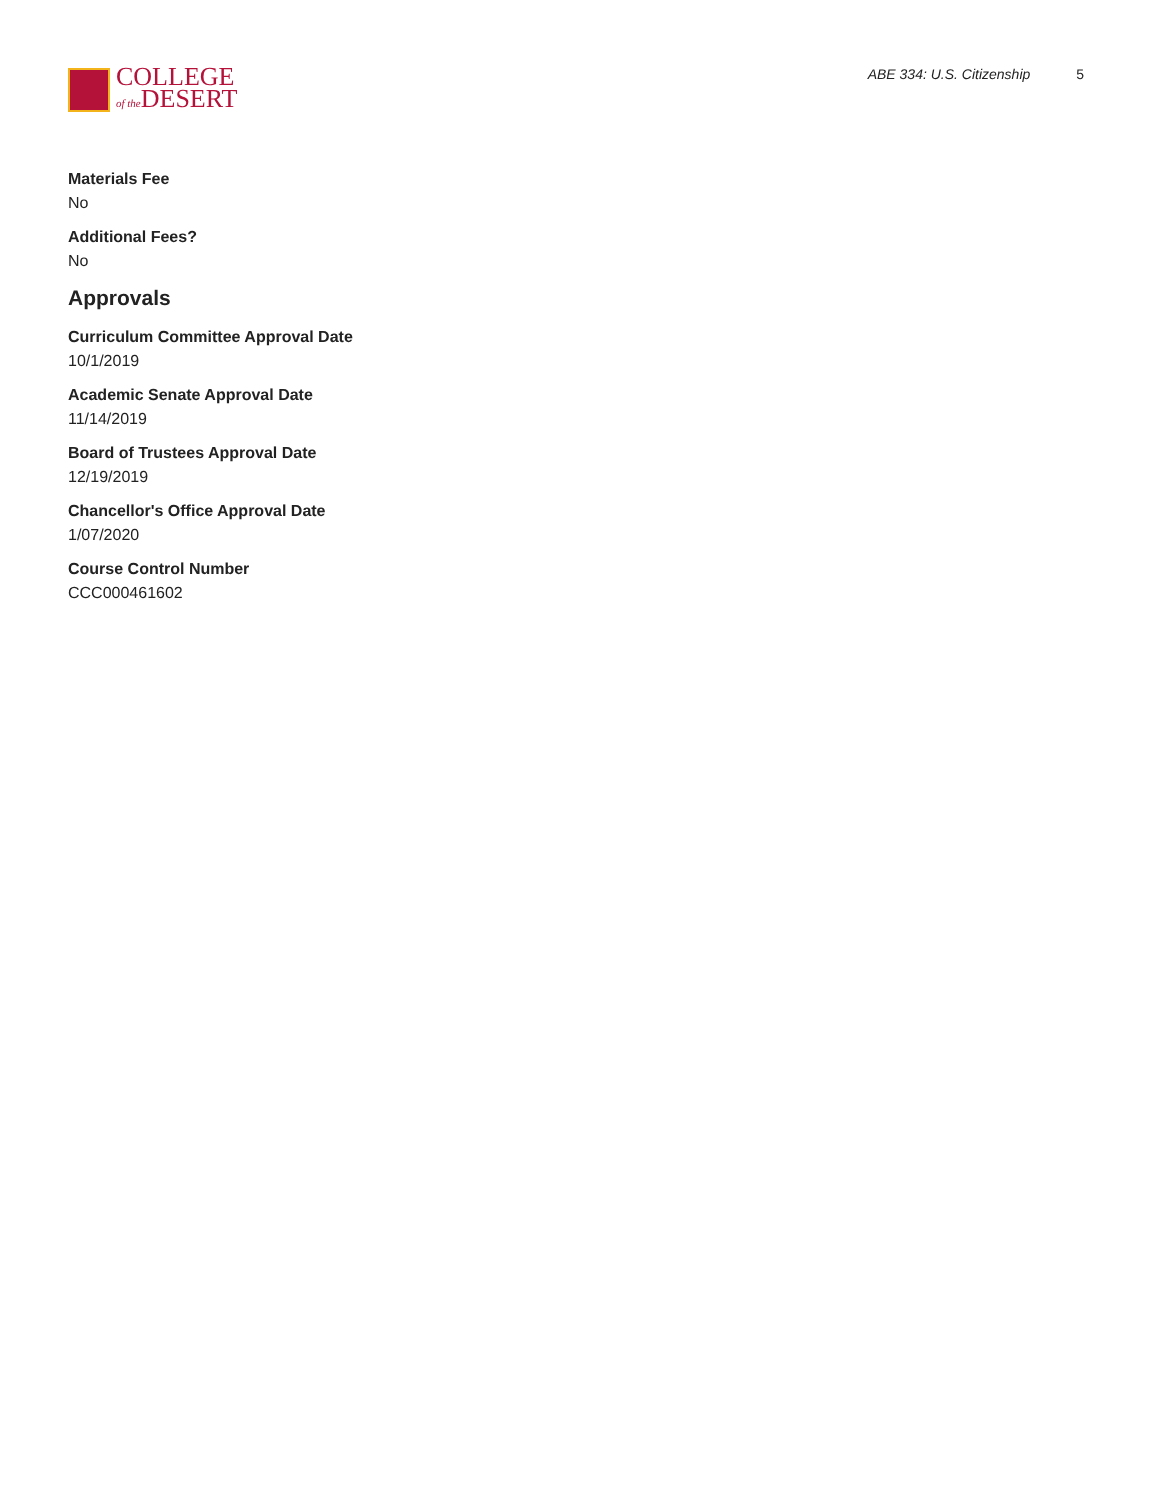COLLEGE
of the DESERT
ABE 334: U.S. Citizenship 5
Materials Fee
No
Additional Fees?
No
Approvals
Curriculum Committee Approval Date
10/1/2019
Academic Senate Approval Date
11/14/2019
Board of Trustees Approval Date
12/19/2019
Chancellor's Office Approval Date
1/07/2020
Course Control Number
CCC000461602